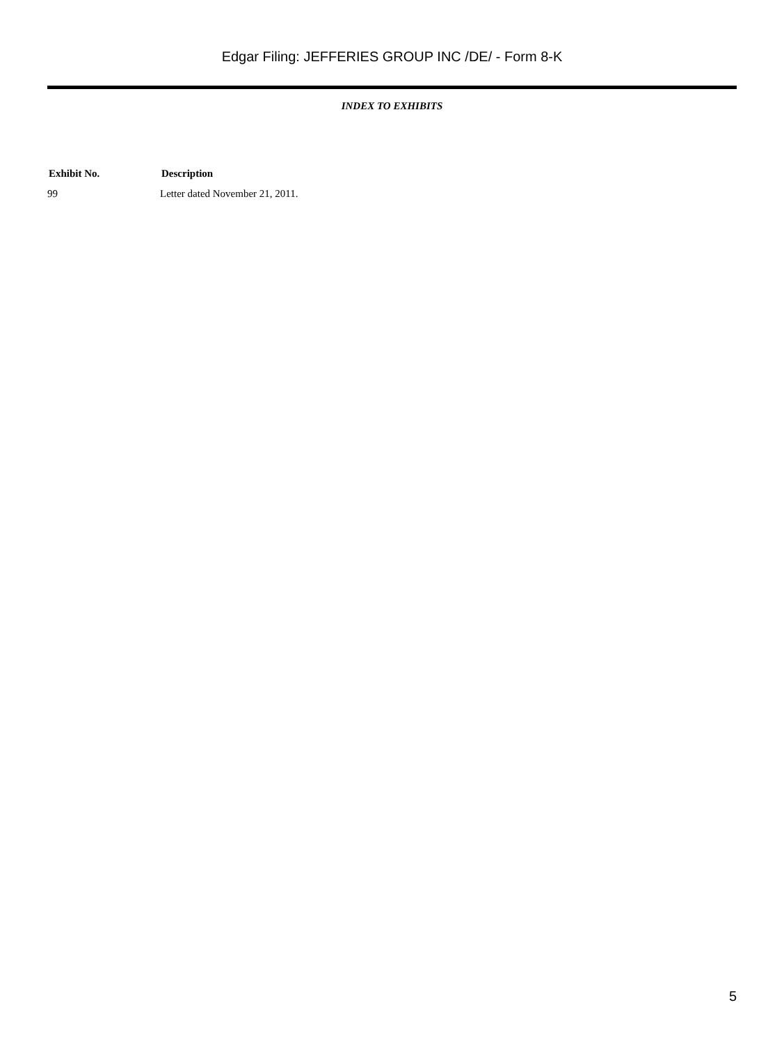Edgar Filing: JEFFERIES GROUP INC /DE/ - Form 8-K
INDEX TO EXHIBITS
| Exhibit No. | Description |
| --- | --- |
| 99 | Letter dated November 21, 2011. |
5